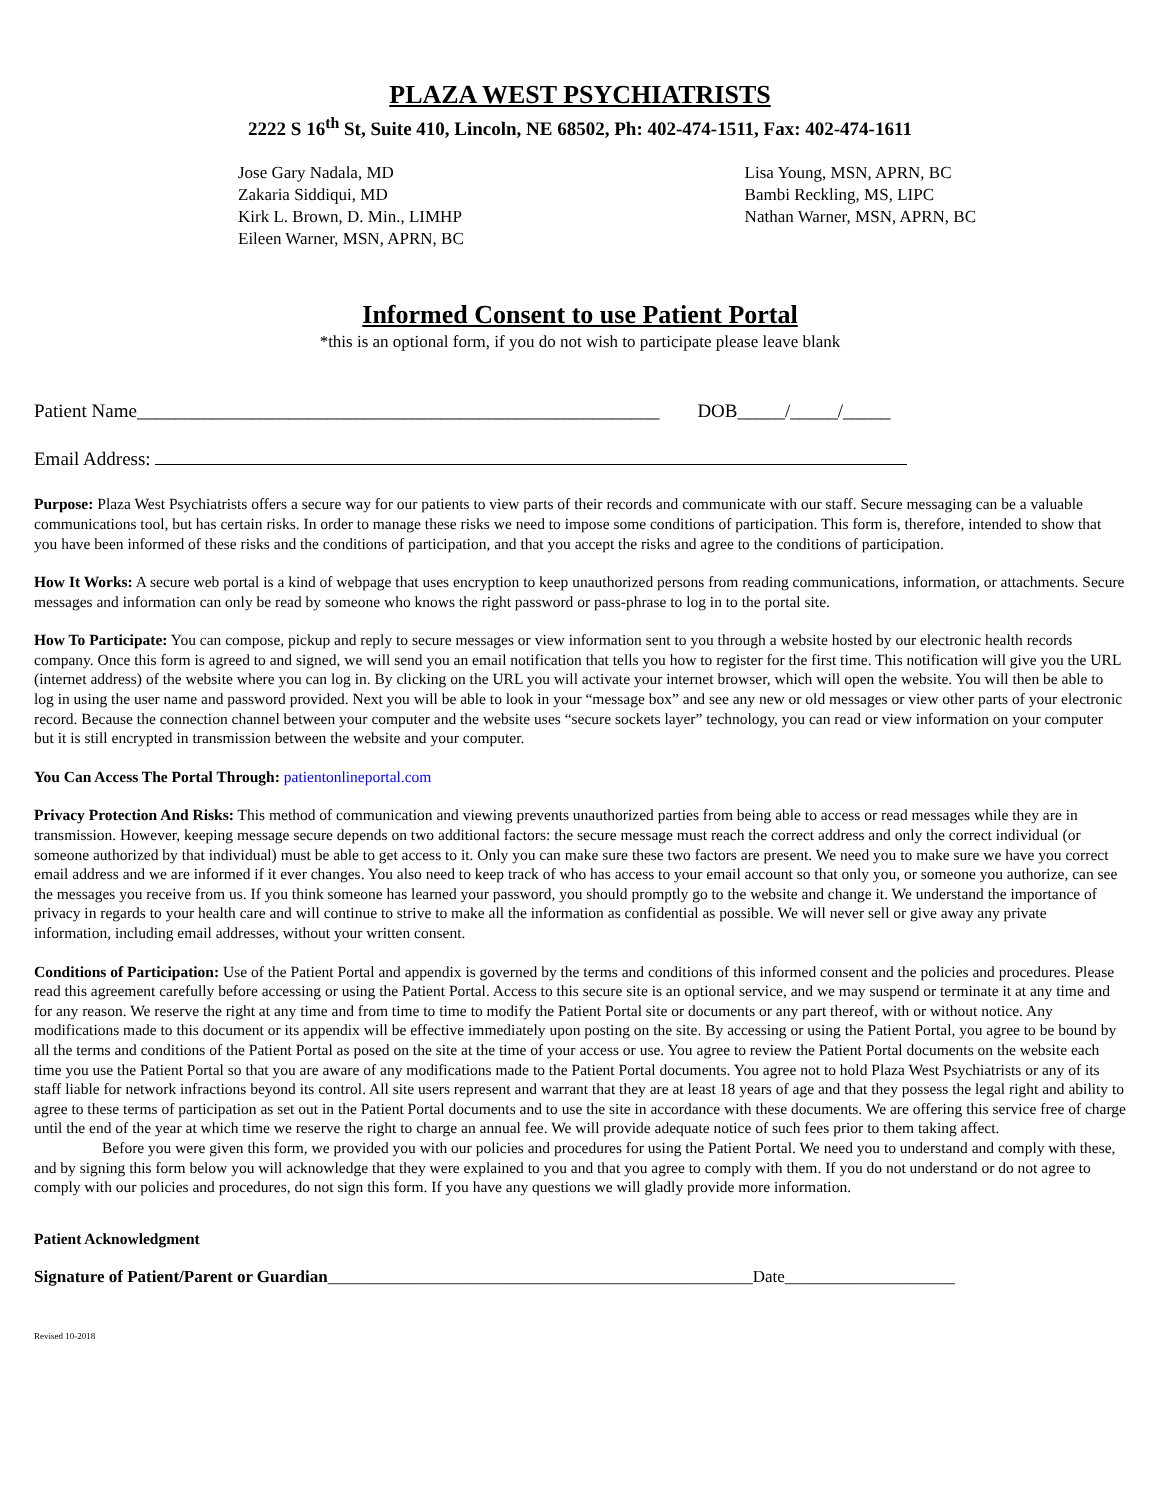PLAZA WEST PSYCHIATRISTS
2222 S 16<sup>th</sup> St, Suite 410, Lincoln, NE 68502, Ph: 402-474-1511, Fax: 402-474-1611
Jose Gary Nadala, MD
Zakaria Siddiqui, MD
Kirk L. Brown, D. Min., LIMHP
Eileen Warner, MSN, APRN, BC
Lisa Young, MSN, APRN, BC
Bambi Reckling, MS, LIPC
Nathan Warner, MSN, APRN, BC
Informed Consent to use Patient Portal
*this is an optional form, if you do not wish to participate please leave blank
Patient Name_______________________________________________________ DOB_____/_____/_____
Email Address:
Purpose: Plaza West Psychiatrists offers a secure way for our patients to view parts of their records and communicate with our staff. Secure messaging can be a valuable communications tool, but has certain risks. In order to manage these risks we need to impose some conditions of participation. This form is, therefore, intended to show that you have been informed of these risks and the conditions of participation, and that you accept the risks and agree to the conditions of participation.
How It Works: A secure web portal is a kind of webpage that uses encryption to keep unauthorized persons from reading communications, information, or attachments. Secure messages and information can only be read by someone who knows the right password or pass-phrase to log in to the portal site.
How To Participate: You can compose, pickup and reply to secure messages or view information sent to you through a website hosted by our electronic health records company. Once this form is agreed to and signed, we will send you an email notification that tells you how to register for the first time. This notification will give you the URL (internet address) of the website where you can log in. By clicking on the URL you will activate your internet browser, which will open the website. You will then be able to log in using the user name and password provided. Next you will be able to look in your “message box” and see any new or old messages or view other parts of your electronic record. Because the connection channel between your computer and the website uses “secure sockets layer” technology, you can read or view information on your computer but it is still encrypted in transmission between the website and your computer.
You Can Access The Portal Through: patientonlineportal.com
Privacy Protection And Risks: This method of communication and viewing prevents unauthorized parties from being able to access or read messages while they are in transmission. However, keeping message secure depends on two additional factors: the secure message must reach the correct address and only the correct individual (or someone authorized by that individual) must be able to get access to it. Only you can make sure these two factors are present. We need you to make sure we have you correct email address and we are informed if it ever changes. You also need to keep track of who has access to your email account so that only you, or someone you authorize, can see the messages you receive from us. If you think someone has learned your password, you should promptly go to the website and change it. We understand the importance of privacy in regards to your health care and will continue to strive to make all the information as confidential as possible. We will never sell or give away any private information, including email addresses, without your written consent.
Conditions of Participation: Use of the Patient Portal and appendix is governed by the terms and conditions of this informed consent and the policies and procedures. Please read this agreement carefully before accessing or using the Patient Portal. Access to this secure site is an optional service, and we may suspend or terminate it at any time and for any reason. We reserve the right at any time and from time to time to modify the Patient Portal site or documents or any part thereof, with or without notice. Any modifications made to this document or its appendix will be effective immediately upon posting on the site. By accessing or using the Patient Portal, you agree to be bound by all the terms and conditions of the Patient Portal as posed on the site at the time of your access or use. You agree to review the Patient Portal documents on the website each time you use the Patient Portal so that you are aware of any modifications made to the Patient Portal documents. You agree not to hold Plaza West Psychiatrists or any of its staff liable for network infractions beyond its control. All site users represent and warrant that they are at least 18 years of age and that they possess the legal right and ability to agree to these terms of participation as set out in the Patient Portal documents and to use the site in accordance with these documents. We are offering this service free of charge until the end of the year at which time we reserve the right to charge an annual fee. We will provide adequate notice of such fees prior to them taking affect.
Before you were given this form, we provided you with our policies and procedures for using the Patient Portal. We need you to understand and comply with these, and by signing this form below you will acknowledge that they were explained to you and that you agree to comply with them. If you do not understand or do not agree to comply with our policies and procedures, do not sign this form. If you have any questions we will gladly provide more information.
Patient Acknowledgment
Signature of Patient/Parent or Guardian__________________________________________________Date____________________
Revised 10-2018